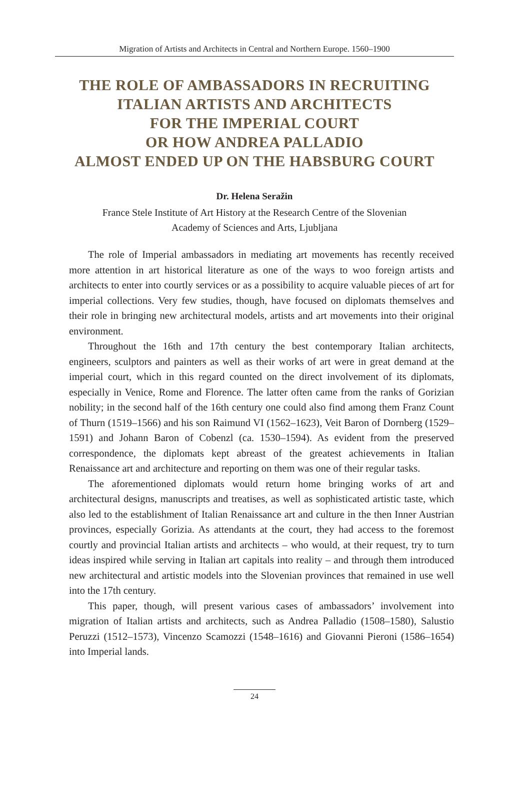Migration of Artists and Architects in Central and Northern Europe. 1560–1900
THE ROLE OF AMBASSADORS IN RECRUITING
ITALIAN ARTISTS AND ARCHITECTS
FOR THE IMPERIAL COURT
OR HOW ANDREA PALLADIO
ALMOST ENDED UP ON THE HABSBURG COURT
Dr. Helena Seražin
France Stele Institute of Art History at the Research Centre of the Slovenian
Academy of Sciences and Arts, Ljubljana
The role of Imperial ambassadors in mediating art movements has recently received more attention in art historical literature as one of the ways to woo foreign artists and architects to enter into courtly services or as a possibility to acquire valuable pieces of art for imperial collections. Very few studies, though, have focused on diplomats themselves and their role in bringing new architectural models, artists and art movements into their original environment.
Throughout the 16th and 17th century the best contemporary Italian architects, engineers, sculptors and painters as well as their works of art were in great demand at the imperial court, which in this regard counted on the direct involvement of its diplomats, especially in Venice, Rome and Florence. The latter often came from the ranks of Gorizian nobility; in the second half of the 16th century one could also find among them Franz Count of Thurn (1519–1566) and his son Raimund VI (1562–1623), Veit Baron of Dornberg (1529–1591) and Johann Baron of Cobenzl (ca. 1530–1594). As evident from the preserved correspondence, the diplomats kept abreast of the greatest achievements in Italian Renaissance art and architecture and reporting on them was one of their regular tasks.
The aforementioned diplomats would return home bringing works of art and architectural designs, manuscripts and treatises, as well as sophisticated artistic taste, which also led to the establishment of Italian Renaissance art and culture in the then Inner Austrian provinces, especially Gorizia. As attendants at the court, they had access to the foremost courtly and provincial Italian artists and architects – who would, at their request, try to turn ideas inspired while serving in Italian art capitals into reality – and through them introduced new architectural and artistic models into the Slovenian provinces that remained in use well into the 17th century.
This paper, though, will present various cases of ambassadors’ involvement into migration of Italian artists and architects, such as Andrea Palladio (1508–1580), Salustio Peruzzi (1512–1573), Vincenzo Scamozzi (1548–1616) and Giovanni Pieroni (1586–1654) into Imperial lands.
24